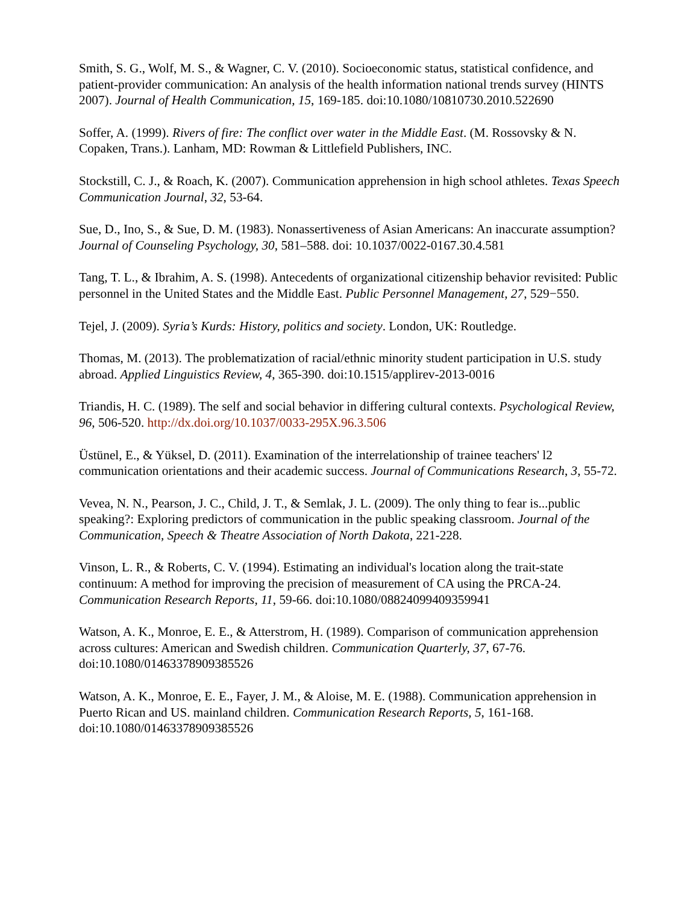Smith, S. G., Wolf, M. S., & Wagner, C. V. (2010). Socioeconomic status, statistical confidence, and patient-provider communication: An analysis of the health information national trends survey (HINTS 2007). Journal of Health Communication, 15, 169-185. doi:10.1080/10810730.2010.522690
Soffer, A. (1999). Rivers of fire: The conflict over water in the Middle East. (M. Rossovsky & N. Copaken, Trans.). Lanham, MD: Rowman & Littlefield Publishers, INC.
Stockstill, C. J., & Roach, K. (2007). Communication apprehension in high school athletes. Texas Speech Communication Journal, 32, 53-64.
Sue, D., Ino, S., & Sue, D. M. (1983). Nonassertiveness of Asian Americans: An inaccurate assumption? Journal of Counseling Psychology, 30, 581–588. doi: 10.1037/0022-0167.30.4.581
Tang, T. L., & Ibrahim, A. S. (1998). Antecedents of organizational citizenship behavior revisited: Public personnel in the United States and the Middle East. Public Personnel Management, 27, 529−550.
Tejel, J. (2009). Syria’s Kurds: History, politics and society. London, UK: Routledge.
Thomas, M. (2013). The problematization of racial/ethnic minority student participation in U.S. study abroad. Applied Linguistics Review, 4, 365-390. doi:10.1515/applirev-2013-0016
Triandis, H. C. (1989). The self and social behavior in differing cultural contexts. Psychological Review, 96, 506-520. http://dx.doi.org/10.1037/0033-295X.96.3.506
Üstünel, E., & Yüksel, D. (2011). Examination of the interrelationship of trainee teachers' l2 communication orientations and their academic success. Journal of Communications Research, 3, 55-72.
Vevea, N. N., Pearson, J. C., Child, J. T., & Semlak, J. L. (2009). The only thing to fear is...public speaking?: Exploring predictors of communication in the public speaking classroom. Journal of the Communication, Speech & Theatre Association of North Dakota, 221-228.
Vinson, L. R., & Roberts, C. V. (1994). Estimating an individual's location along the trait-state continuum: A method for improving the precision of measurement of CA using the PRCA-24. Communication Research Reports, 11, 59-66. doi:10.1080/08824099409359941
Watson, A. K., Monroe, E. E., & Atterstrom, H. (1989). Comparison of communication apprehension across cultures: American and Swedish children. Communication Quarterly, 37, 67-76. doi:10.1080/01463378909385526
Watson, A. K., Monroe, E. E., Fayer, J. M., & Aloise, M. E. (1988). Communication apprehension in Puerto Rican and US. mainland children. Communication Research Reports, 5, 161-168. doi:10.1080/01463378909385526